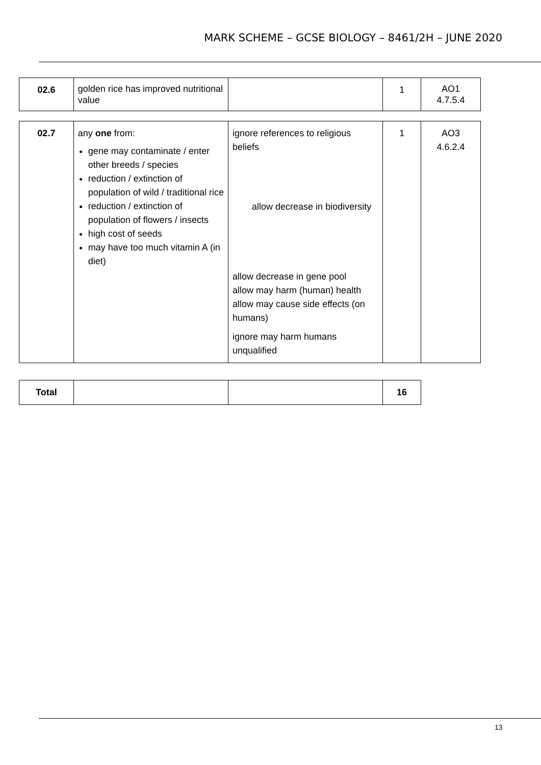MARK SCHEME – GCSE BIOLOGY – 8461/2H – JUNE 2020
| 02.6 | golden rice has improved nutritional value | | 1 | AO1 4.7.5.4 |
| 02.7 | any one from: gene may contaminate / enter other breeds / species reduction / extinction of population of wild / traditional rice reduction / extinction of population of flowers / insects high cost of seeds may have too much vitamin A (in diet) | ignore references to religious beliefs allow decrease in biodiversity allow decrease in gene pool allow may harm (human) health allow may cause side effects (on humans) ignore may harm humans unqualified | 1 | AO3 4.6.2.4 |
| Total | | | 16 |
13